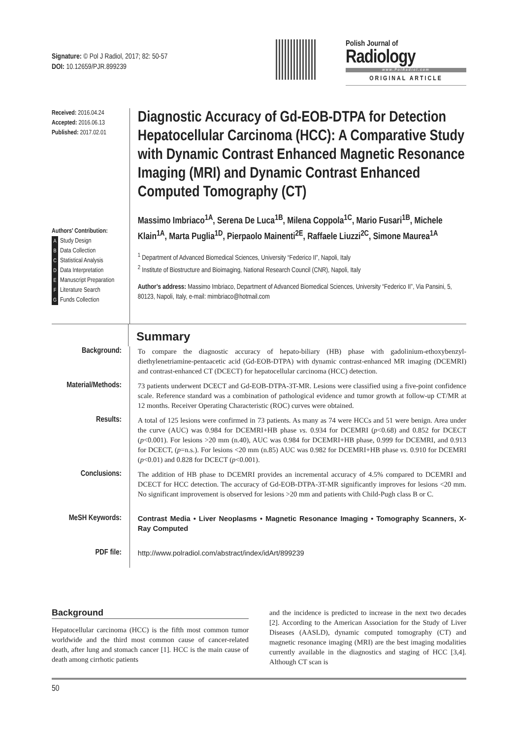Signature: © Pol J Radiol, 2017; 82: 50-57
DOI: 10.12659/PJR.899239
Polish Journal of Radiology
www.PolRadiol.com
ORIGINAL ARTICLE
Received: 2016.04.24
Accepted: 2016.06.13
Published: 2017.02.01
Authors’ Contribution:
A Study Design
B Data Collection
C Statistical Analysis
D Data Interpretation
E Manuscript Preparation
F Literature Search
G Funds Collection
Diagnostic Accuracy of Gd-EOB-DTPA for Detection Hepatocellular Carcinoma (HCC): A Comparative Study with Dynamic Contrast Enhanced Magnetic Resonance Imaging (MRI) and Dynamic Contrast Enhanced Computed Tomography (CT)
Massimo Imbriaco<sup>1A</sup>, Serena De Luca<sup>1B</sup>, Milena Coppola<sup>1C</sup>, Mario Fusari<sup>1B</sup>, Michele Klain<sup>1A</sup>, Marta Puglia<sup>1D</sup>, Pierpaolo Mainenti<sup>2E</sup>, Raffaele Liuzzi<sup>2C</sup>, Simone Maurea<sup>1A</sup>
<sup>1</sup> Department of Advanced Biomedical Sciences, University “Federico II”, Napoli, Italy
<sup>2</sup> Institute of Biostructure and Bioimaging, National Research Council (CNR), Napoli, Italy
Author’s address: Massimo Imbriaco, Department of Advanced Biomedical Sciences, University “Federico II”, Via Pansini, 5, 80123, Napoli, Italy, e-mail: mimbriaco@hotmail.com
Summary
Background:
To compare the diagnostic accuracy of hepato-biliary (HB) phase with gadolinium-ethoxybenzyl-diethylenetriamine-pentaacetic acid (Gd-EOB-DTPA) with dynamic contrast-enhanced MR imaging (DCEMRI) and contrast-enhanced CT (DCECT) for hepatocellular carcinoma (HCC) detection.
Material/Methods:
73 patients underwent DCECT and Gd-EOB-DTPA-3T-MR. Lesions were classified using a five-point confidence scale. Reference standard was a combination of pathological evidence and tumor growth at follow-up CT/MR at 12 months. Receiver Operating Characteristic (ROC) curves were obtained.
Results:
A total of 125 lesions were confirmed in 73 patients. As many as 74 were HCCs and 51 were benign. Area under the curve (AUC) was 0.984 for DCEMRI+HB phase vs. 0.934 for DCEMRI (p<0.68) and 0.852 for DCECT (p<0.001). For lesions >20 mm (n.40), AUC was 0.984 for DCEMRI+HB phase, 0.999 for DCEMRI, and 0.913 for DCECT, (p=n.s.). For lesions <20 mm (n.85) AUC was 0.982 for DCEMRI+HB phase vs. 0.910 for DCEMRI (p<0.01) and 0.828 for DCECT (p<0.001).
Conclusions:
The addition of HB phase to DCEMRI provides an incremental accuracy of 4.5% compared to DCEMRI and DCECT for HCC detection. The accuracy of Gd-EOB-DTPA-3T-MR significantly improves for lesions <20 mm. No significant improvement is observed for lesions >20 mm and patients with Child-Pugh class B or C.
MeSH Keywords:
Contrast Media • Liver Neoplasms • Magnetic Resonance Imaging • Tomography Scanners, X-Ray Computed
PDF file:
http://www.polradiol.com/abstract/index/idArt/899239
Background
Hepatocellular carcinoma (HCC) is the fifth most common tumor worldwide and the third most common cause of cancer-related death, after lung and stomach cancer [1]. HCC is the main cause of death among cirrhotic patients
and the incidence is predicted to increase in the next two decades [2]. According to the American Association for the Study of Liver Diseases (AASLD), dynamic computed tomography (CT) and magnetic resonance imaging (MRI) are the best imaging modalities currently available in the diagnostics and staging of HCC [3,4]. Although CT scan is
50